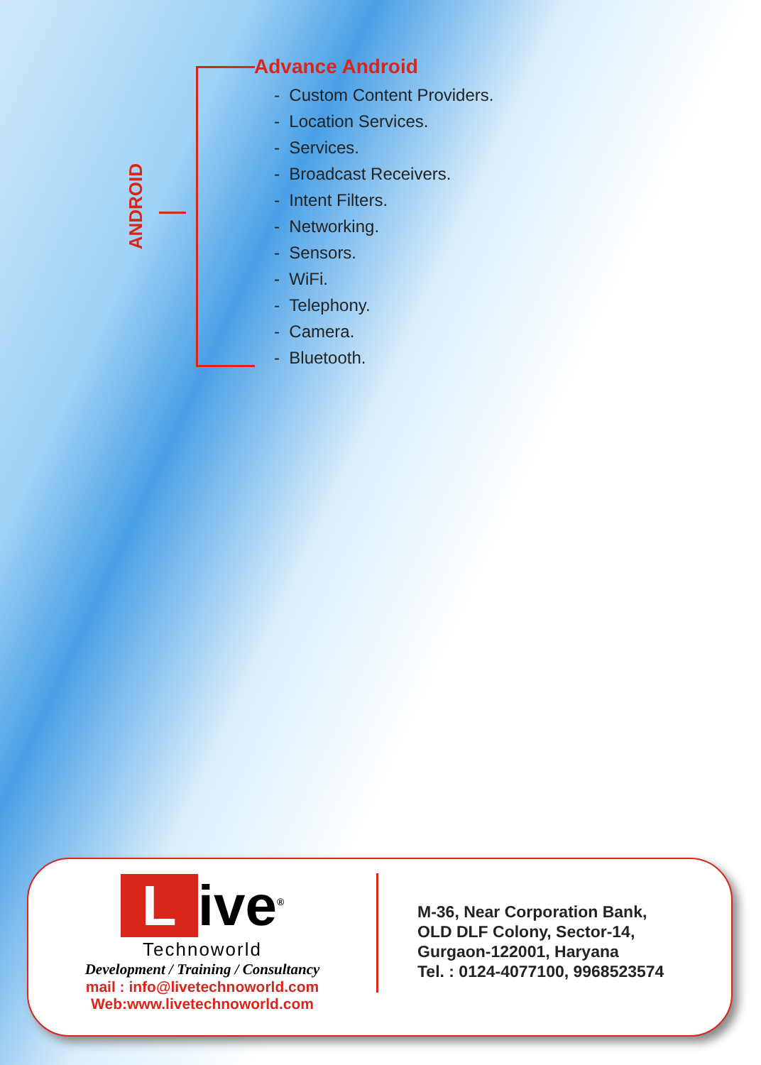ANDROID
Advance Android
- Custom Content Providers.
- Location Services.
- Services.
- Broadcast Receivers.
- Intent Filters.
- Networking.
- Sensors.
- WiFi.
- Telephony.
- Camera.
- Bluetooth.
Live<sup>®</sup>
Technoworld
Development / Training / Consultancy
mail : info@livetechnoworld.com
Web:www.livetechnoworld.com
M-36, Near Corporation Bank,
OLD DLF Colony, Sector-14,
Gurgaon-122001, Haryana
Tel. : 0124-4077100, 9968523574